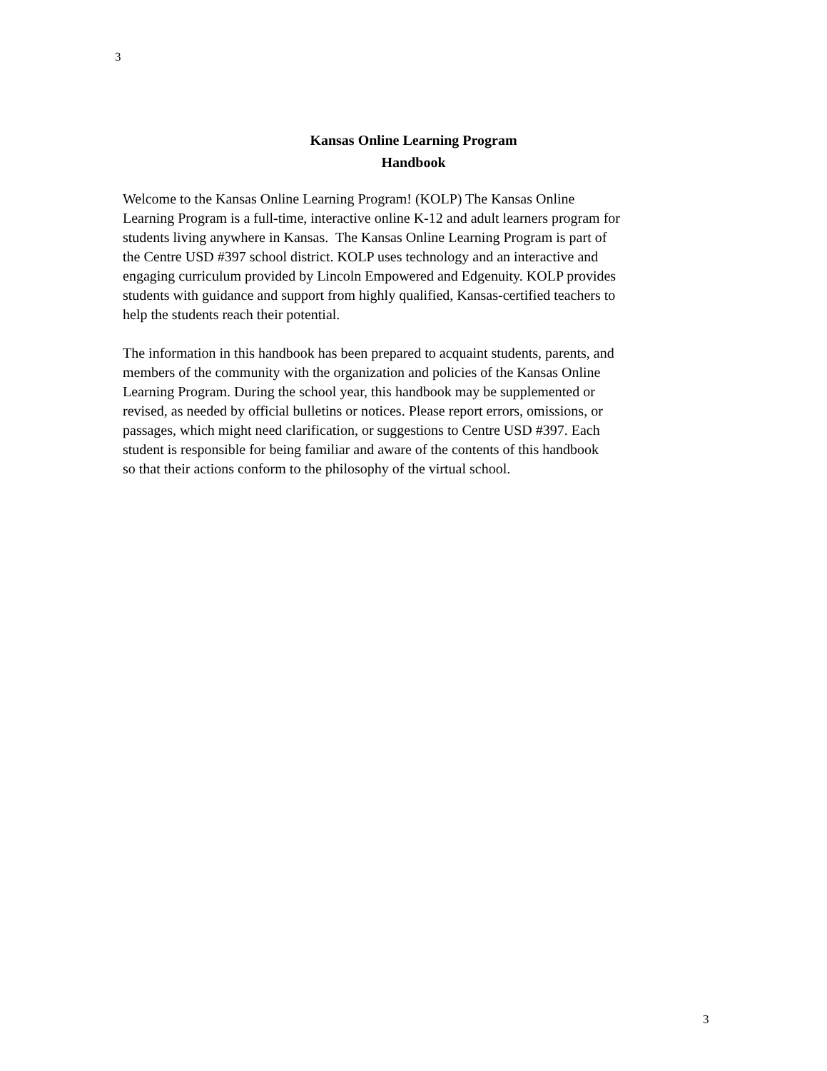3
Kansas Online Learning Program
Handbook
Welcome to the Kansas Online Learning Program! (KOLP) The Kansas Online
Learning Program is a full-time, interactive online K-12 and adult learners program for
students living anywhere in Kansas. The Kansas Online Learning Program is part of
the Centre USD #397 school district. KOLP uses technology and an interactive and
engaging curriculum provided by Lincoln Empowered and Edgenuity. KOLP provides
students with guidance and support from highly qualified, Kansas-certified teachers to
help the students reach their potential.
The information in this handbook has been prepared to acquaint students, parents, and
members of the community with the organization and policies of the Kansas Online
Learning Program. During the school year, this handbook may be supplemented or
revised, as needed by official bulletins or notices. Please report errors, omissions, or
passages, which might need clarification, or suggestions to Centre USD #397. Each
student is responsible for being familiar and aware of the contents of this handbook
so that their actions conform to the philosophy of the virtual school.
3